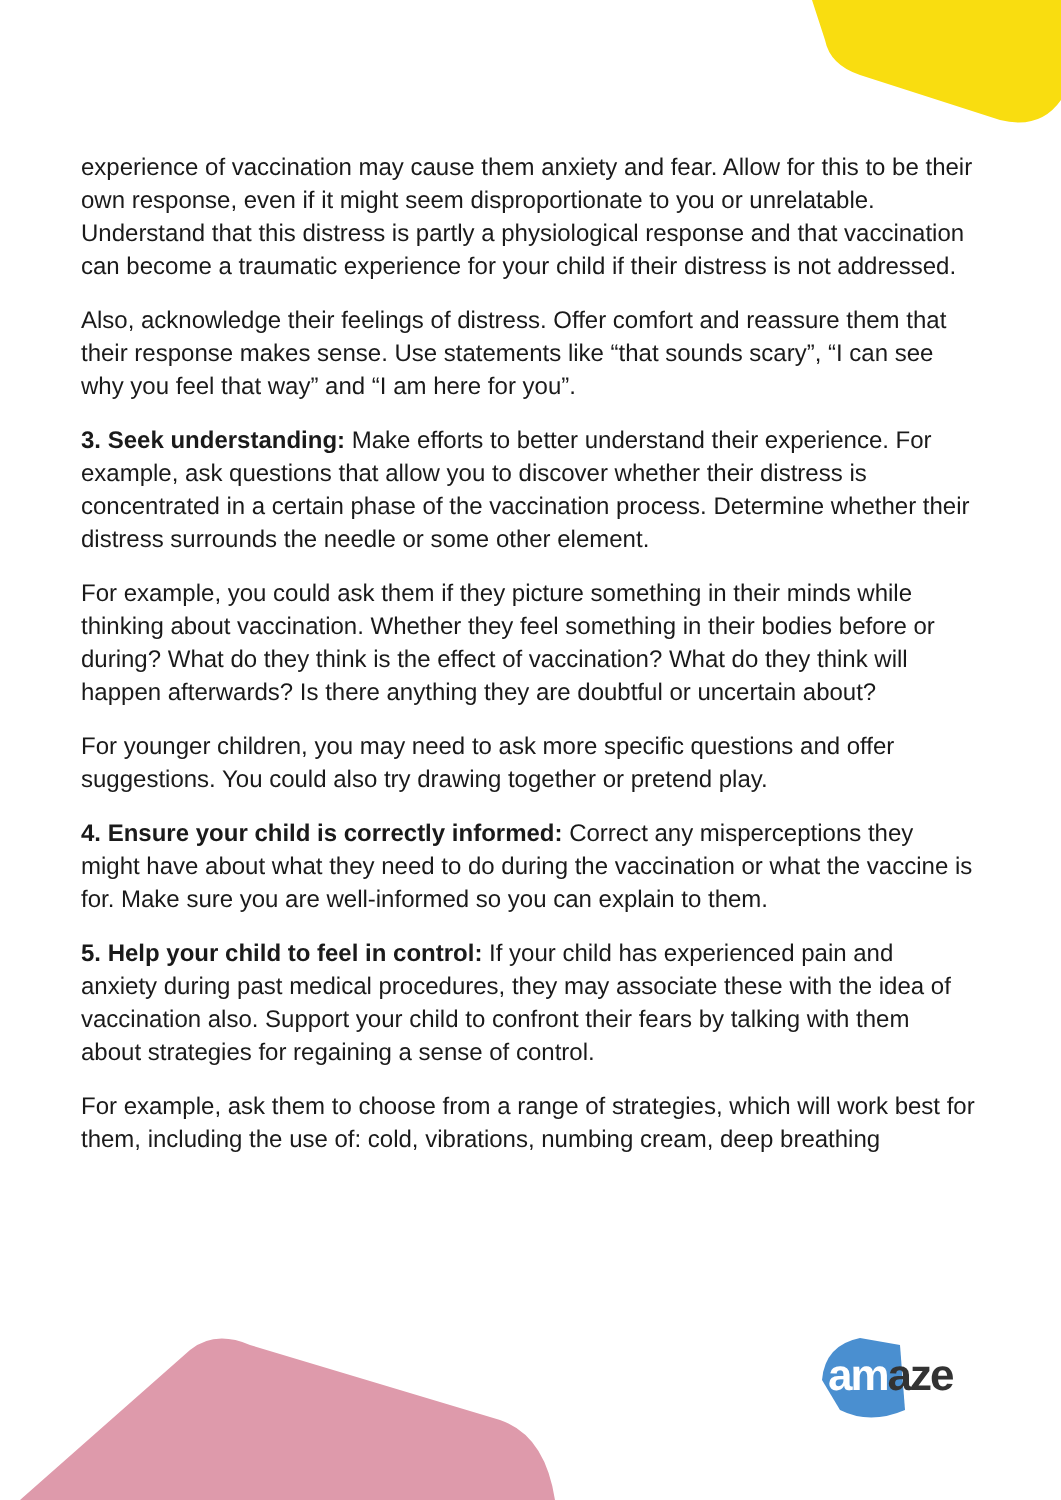experience of vaccination may cause them anxiety and fear. Allow for this to be their own response, even if it might seem disproportionate to you or unrelatable. Understand that this distress is partly a physiological response and that vaccination can become a traumatic experience for your child if their distress is not addressed.
Also, acknowledge their feelings of distress. Offer comfort and reassure them that their response makes sense. Use statements like “that sounds scary”, “I can see why you feel that way” and “I am here for you”.
3. Seek understanding: Make efforts to better understand their experience. For example, ask questions that allow you to discover whether their distress is concentrated in a certain phase of the vaccination process. Determine whether their distress surrounds the needle or some other element.
For example, you could ask them if they picture something in their minds while thinking about vaccination. Whether they feel something in their bodies before or during? What do they think is the effect of vaccination? What do they think will happen afterwards? Is there anything they are doubtful or uncertain about?
For younger children, you may need to ask more specific questions and offer suggestions. You could also try drawing together or pretend play.
4. Ensure your child is correctly informed: Correct any misperceptions they might have about what they need to do during the vaccination or what the vaccine is for. Make sure you are well-informed so you can explain to them.
5. Help your child to feel in control: If your child has experienced pain and anxiety during past medical procedures, they may associate these with the idea of vaccination also. Support your child to confront their fears by talking with them about strategies for regaining a sense of control.
For example, ask them to choose from a range of strategies, which will work best for them, including the use of: cold, vibrations, numbing cream, deep breathing
am aze